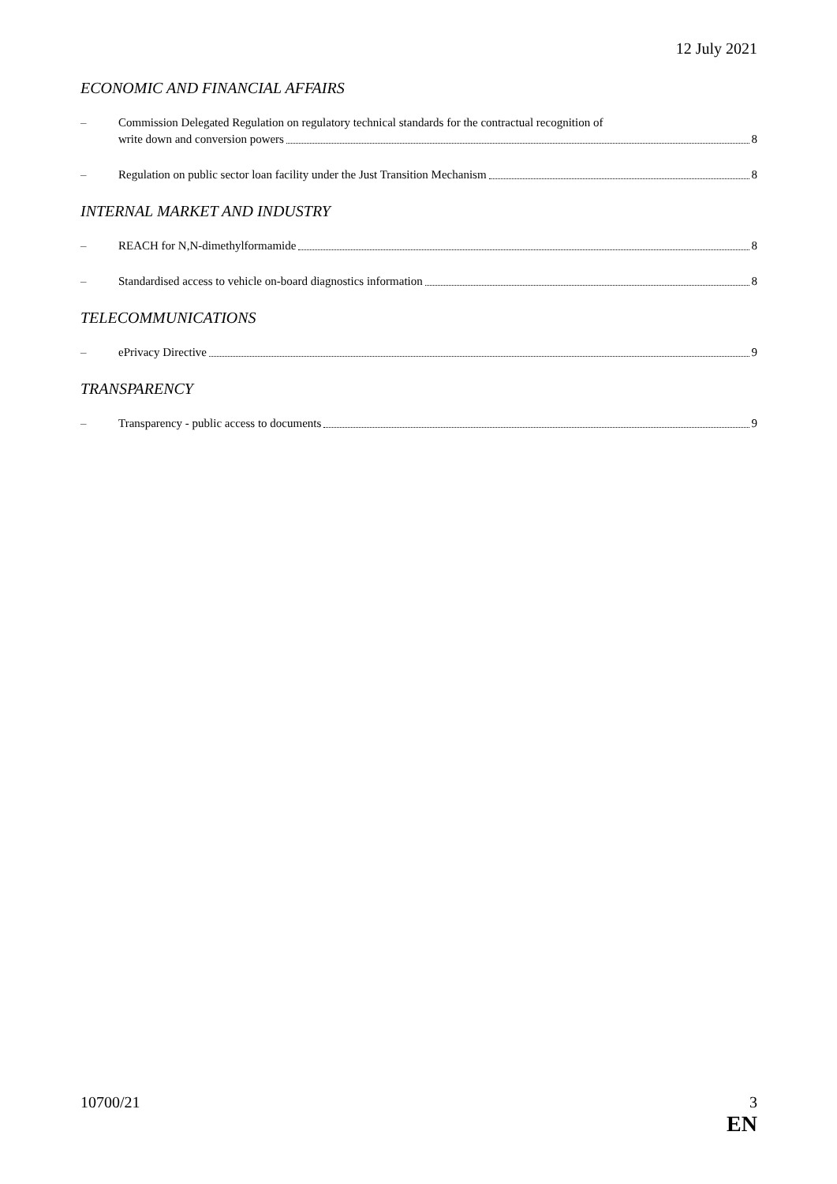12 July 2021
ECONOMIC AND FINANCIAL AFFAIRS
– Commission Delegated Regulation on regulatory technical standards for the contractual recognition of
write down and conversion powers 8
– Regulation on public sector loan facility under the Just Transition Mechanism 8
INTERNAL MARKET AND INDUSTRY
– REACH for N,N-dimethylformamide 8
– Standardised access to vehicle on-board diagnostics information 8
TELECOMMUNICATIONS
– ePrivacy Directive 9
TRANSPARENCY
– Transparency - public access to documents 9
10700/21 3
EN